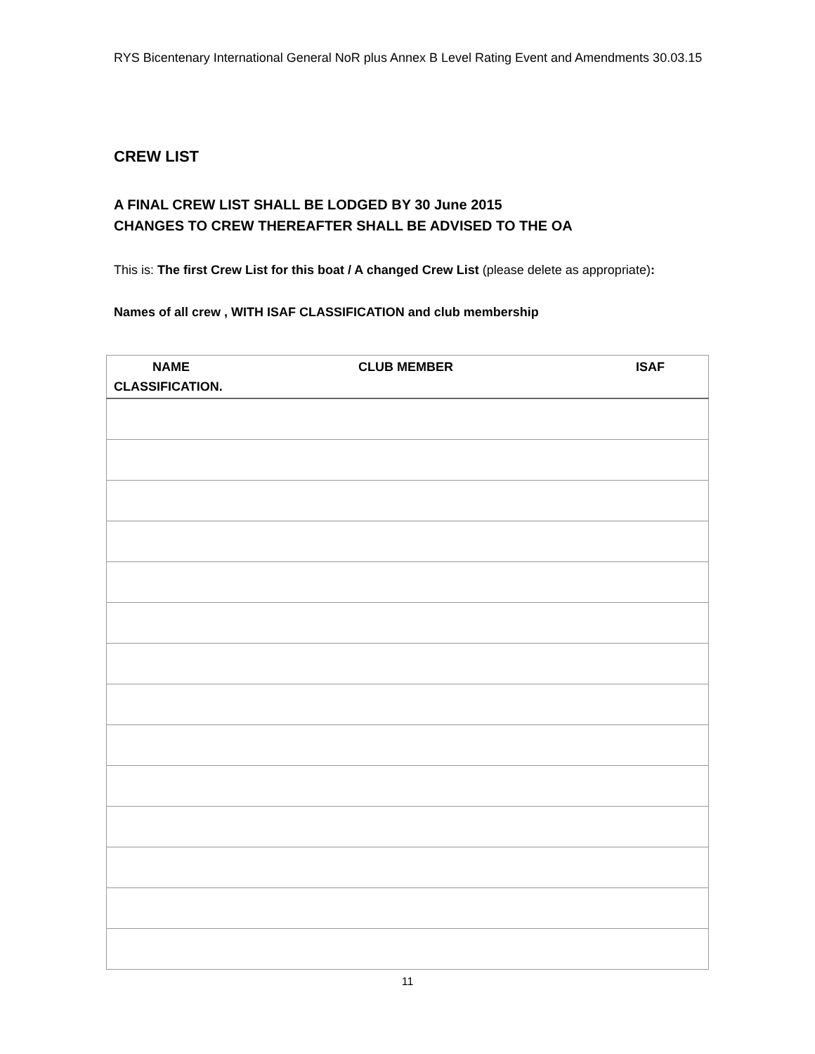RYS Bicentenary International General NoR plus Annex B Level Rating Event and Amendments 30.03.15
CREW LIST
A FINAL CREW LIST SHALL BE LODGED BY 30 June 2015
CHANGES TO CREW THEREAFTER SHALL BE ADVISED TO THE OA
This is: The first Crew List for this boat / A changed Crew List (please delete as appropriate):
Names of all crew , WITH ISAF CLASSIFICATION and club membership
| NAME CLUB MEMBER ISAF CLASSIFICATION. |
| --- |
11